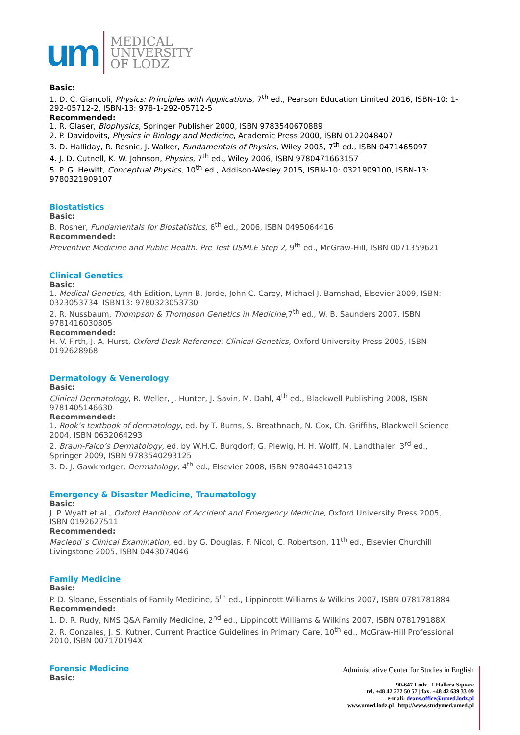um
MEDICAL
UNIVERSITY
OF LODZ
Basic:
1. D. C. Giancoli, Physics: Principles with Applications, 7<sup>th</sup> ed., Pearson Education Limited 2016, ISBN-10: 1-292-05712-2, ISBN-13: 978-1-292-05712-5
Recommended:
1. R. Glaser, Biophysics, Springer Publisher 2000, ISBN 9783540670889
2. P. Davidovits, Physics in Biology and Medicine, Academic Press 2000, ISBN 0122048407
3. D. Halliday, R. Resnic, J. Walker, Fundamentals of Physics, Wiley 2005, 7<sup>th</sup> ed., ISBN 0471465097
4. J. D. Cutnell, K. W. Johnson, Physics, 7<sup>th</sup> ed., Wiley 2006, ISBN 9780471663157
5. P. G. Hewitt, Conceptual Physics, 10<sup>th</sup> ed., Addison-Wesley 2015, ISBN-10: 0321909100, ISBN-13: 9780321909107
Biostatistics
Basic:
B. Rosner, Fundamentals for Biostatistics, 6<sup>th</sup> ed., 2006, ISBN 0495064416
Recommended:
Preventive Medicine and Public Health. Pre Test USMLE Step 2, 9<sup>th</sup> ed., McGraw-Hill, ISBN 0071359621
Clinical Genetics
Basic:
1. Medical Genetics, 4th Edition, Lynn B. Jorde, John C. Carey, Michael J. Bamshad, Elsevier 2009, ISBN: 0323053734, ISBN13: 9780323053730
2. R. Nussbaum, Thompson & Thompson Genetics in Medicine,7<sup>th</sup> ed., W. B. Saunders 2007, ISBN 9781416030805
Recommended:
H. V. Firth, J. A. Hurst, Oxford Desk Reference: Clinical Genetics, Oxford University Press 2005, ISBN 0192628968
Dermatology & Venerology
Basic:
Clinical Dermatology, R. Weller, J. Hunter, J. Savin, M. Dahl, 4<sup>th</sup> ed., Blackwell Publishing 2008, ISBN 9781405146630
Recommended:
1. Rook’s textbook of dermatology, ed. by T. Burns, S. Breathnach, N. Cox, Ch. Griffihs, Blackwell Science 2004, ISBN 0632064293
2. Braun-Falco’s Dermatology, ed. by W.H.C. Burgdorf, G. Plewig, H. H. Wolff, M. Landthaler, 3<sup>rd</sup> ed., Springer 2009, ISBN 9783540293125
3. D. J. Gawkrodger, Dermatology, 4<sup>th</sup> ed., Elsevier 2008, ISBN 9780443104213
Emergency & Disaster Medicine, Traumatology
Basic:
J. P. Wyatt et al., Oxford Handbook of Accident and Emergency Medicine, Oxford University Press 2005, ISBN 0192627511
Recommended:
Macleod`s Clinical Examination, ed. by G. Douglas, F. Nicol, C. Robertson, 11<sup>th</sup> ed., Elsevier Churchill Livingstone 2005, ISBN 0443074046
Family Medicine
Basic:
P. D. Sloane, Essentials of Family Medicine, 5<sup>th</sup> ed., Lippincott Williams & Wilkins 2007, ISBN 0781781884
Recommended:
1. D. R. Rudy, NMS Q&A Family Medicine, 2<sup>nd</sup> ed., Lippincott Williams & Wilkins 2007, ISBN 078179188X
2. R. Gonzales, J. S. Kutner, Current Practice Guidelines in Primary Care, 10<sup>th</sup> ed., McGraw-Hill Professional 2010, ISBN 007170194X
Forensic Medicine
Basic:
Administrative Center for Studies in English
90-647 Lodz | 1 Hallera Square
tel. +48 42 272 50 57 | fax. +48 42 639 33 09
e-mali: deans.office@umed.lodz.pl
www.umed.lodz.pl | http://www.studymed.umed.pl